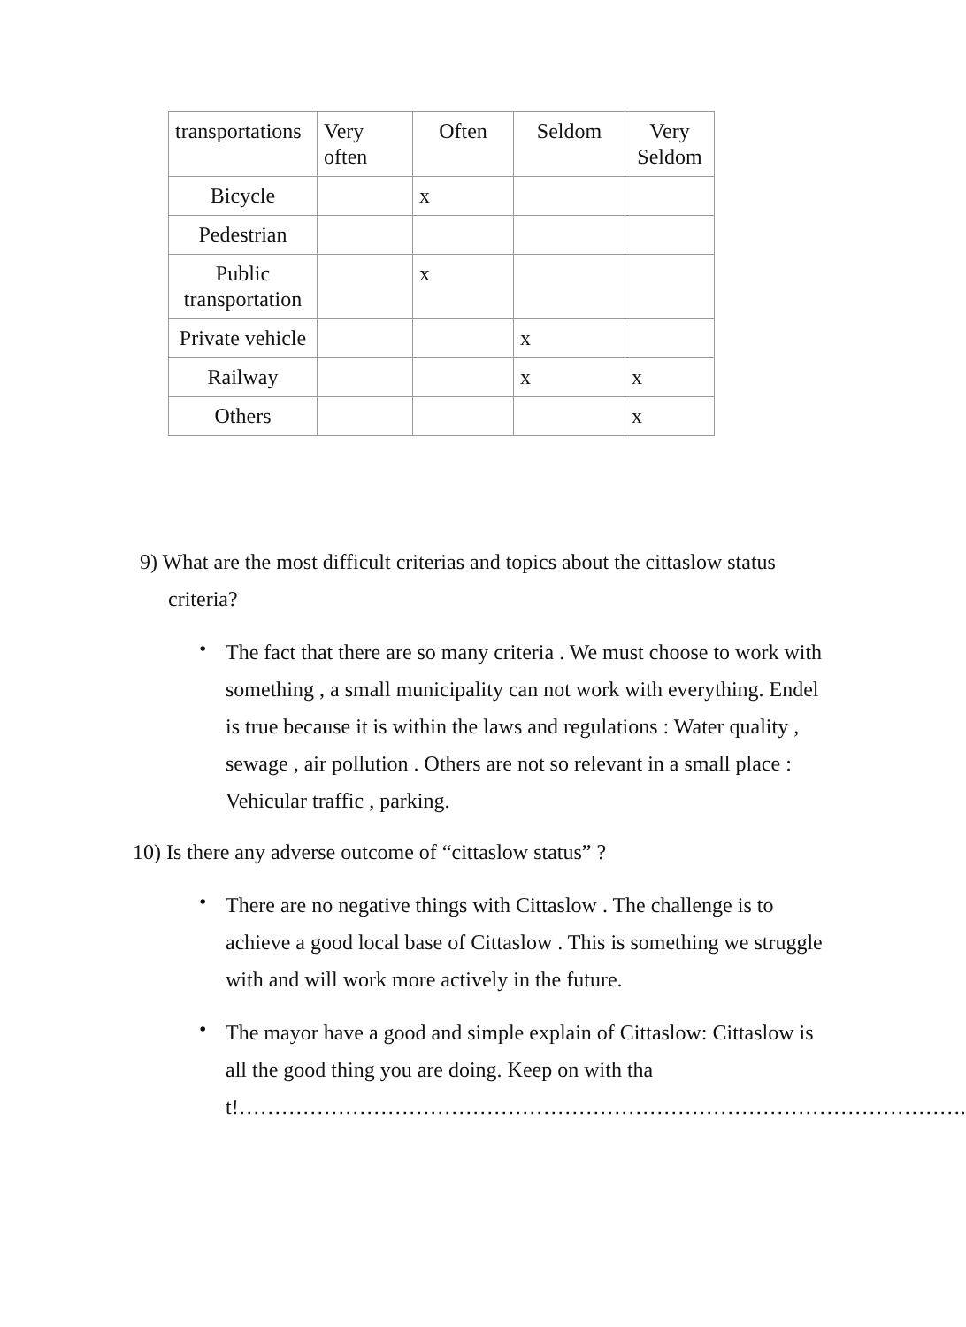| transportations | Very often | Often | Seldom | Very Seldom |
| Bicycle | | x | | |
| Pedestrian | | | | |
| Public transportation | | x | | |
| Private vehicle | | | x | |
| Railway | | | x | x |
| Others | | | | x |
9) What are the most difficult criterias and topics about the cittaslow status criteria?
• The fact that there are so many criteria . We must choose to work with something , a small municipality can not work with everything. Endel is true because it is within the laws and regulations : Water quality , sewage , air pollution . Others are not so relevant in a small place : Vehicular traffic , parking.
10) Is there any adverse outcome of “cittaslow status” ?
• There are no negative things with Cittaslow . The challenge is to achieve a good local base of Cittaslow . This is something we struggle with and will work more actively in the future.
• The mayor have a good and simple explain of Cittaslow: Cittaslow is all the good thing you are doing. Keep on with that!………………………………………………………………………………………….